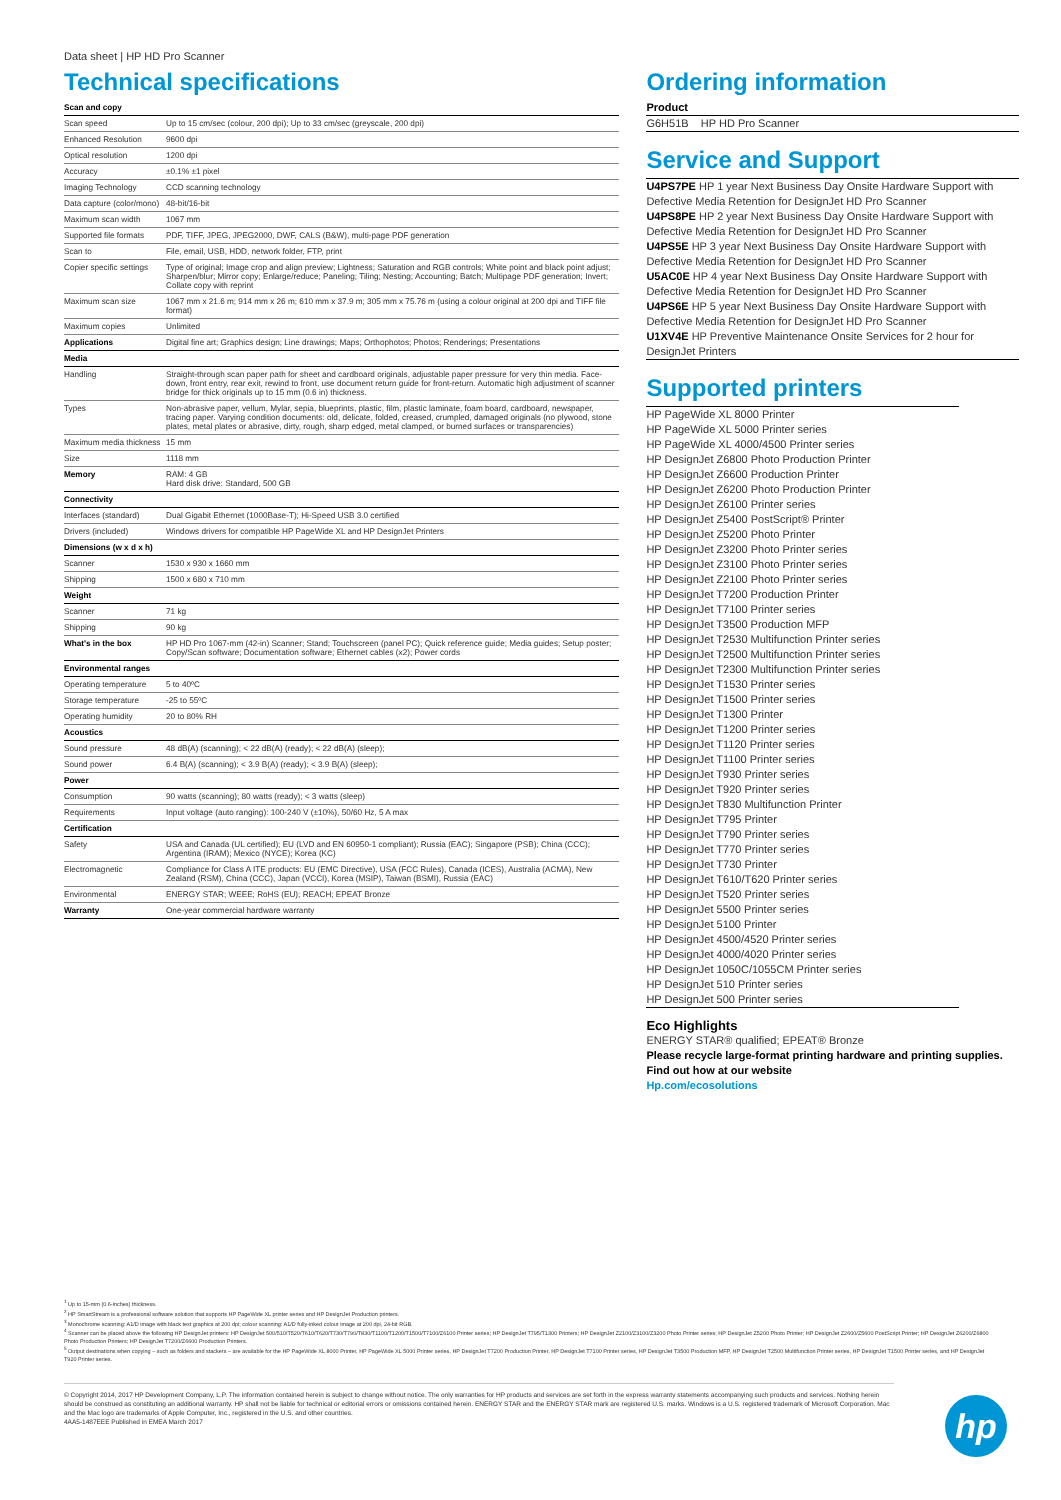Data sheet | HP HD Pro Scanner
Technical specifications
| Scan and copy | |
| --- | --- |
| Scan speed | Up to 15 cm/sec (colour, 200 dpi); Up to 33 cm/sec (greyscale, 200 dpi) |
| Enhanced Resolution | 9600 dpi |
| Optical resolution | 1200 dpi |
| Accuracy | ±0.1% ±1 pixel |
| Imaging Technology | CCD scanning technology |
| Data capture (color/mono) | 48-bit/16-bit |
| Maximum scan width | 1067 mm |
| Supported file formats | PDF, TIFF, JPEG, JPEG2000, DWF, CALS (B&W), multi-page PDF generation |
| Scan to | File, email, USB, HDD, network folder, FTP, print |
| Copier specific settings | Type of original; Image crop and align preview; Lightness; Saturation and RGB controls; White point and black point adjust; Sharpen/blur; Mirror copy; Enlarge/reduce; Paneling; Tiling; Nesting; Accounting; Batch; Multipage PDF generation; Invert; Collate copy with reprint |
| Maximum scan size | 1067 mm x 21.6 m; 914 mm x 26 m; 610 mm x 37.9 m; 305 mm x 75.76 m (using a colour original at 200 dpi and TIFF file format) |
| Maximum copies | Unlimited |
| Applications | Digital fine art; Graphics design; Line drawings; Maps; Orthophotos; Photos; Renderings; Presentations |
| Media | |
| Handling | Straight-through scan paper path for sheet and cardboard originals, adjustable paper pressure for very thin media. Face-down, front entry, rear exit, rewind to front, use document return guide for front-return. Automatic high adjustment of scanner bridge for thick originals up to 15 mm (0.6 in) thickness. |
| Types | Non-abrasive paper, vellum, Mylar, sepia, blueprints, plastic, film, plastic laminate, foam board, cardboard, newspaper, tracing paper. Varying condition documents: old, delicate, folded, creased, crumpled, damaged originals (no plywood, stone plates, metal plates or abrasive, dirty, rough, sharp edged, metal clamped, or burned surfaces or transparencies) |
| Maximum media thickness | 15 mm |
| Size | 1118 mm |
| Memory | RAM: 4 GB Hard disk drive: Standard, 500 GB |
| Connectivity | |
| Interfaces (standard) | Dual Gigabit Ethernet (1000Base-T); Hi-Speed USB 3.0 certified |
| Drivers (included) | Windows drivers for compatible HP PageWide XL and HP DesignJet Printers |
| Dimensions (w x d x h) | |
| Scanner | 1530 x 930 x 1660 mm |
| Shipping | 1500 x 680 x 710 mm |
| Weight | |
| Scanner | 71 kg |
| Shipping | 90 kg |
| What's in the box | HP HD Pro 1067-mm (42-in) Scanner; Stand; Touchscreen (panel PC); Quick reference guide; Media guides; Setup poster; Copy/Scan software; Documentation software; Ethernet cables (x2); Power cords |
| Environmental ranges | |
| Operating temperature | 5 to 40ºC |
| Storage temperature | -25 to 55ºC |
| Operating humidity | 20 to 80% RH |
| Acoustics | |
| Sound pressure | 48 dB(A) (scanning); < 22 dB(A) (ready); < 22 dB(A) (sleep); |
| Sound power | 6.4 B(A) (scanning); < 3.9 B(A) (ready); < 3.9 B(A) (sleep); |
| Power | |
| Consumption | 90 watts (scanning); 80 watts (ready); < 3 watts (sleep) |
| Requirements | Input voltage (auto ranging): 100-240 V (±10%), 50/60 Hz, 5 A max |
| Certification | |
| Safety | USA and Canada (UL certified); EU (LVD and EN 60950-1 compliant); Russia (EAC); Singapore (PSB); China (CCC); Argentina (IRAM); Mexico (NYCE); Korea (KC) |
| Electromagnetic | Compliance for Class A ITE products: EU (EMC Directive), USA (FCC Rules), Canada (ICES), Australia (ACMA), New Zealand (RSM), China (CCC), Japan (VCCI), Korea (MSIP), Taiwan (BSMI), Russia (EAC) |
| Environmental | ENERGY STAR; WEEE; RoHS (EU); REACH; EPEAT Bronze |
| Warranty | One-year commercial hardware warranty |
Ordering information
Product
G6H51B HP HD Pro Scanner
Service and Support
U4PS7PE HP 1 year Next Business Day Onsite Hardware Support with Defective Media Retention for DesignJet HD Pro Scanner
U4PS8PE HP 2 year Next Business Day Onsite Hardware Support with Defective Media Retention for DesignJet HD Pro Scanner
U4PS5E HP 3 year Next Business Day Onsite Hardware Support with Defective Media Retention for DesignJet HD Pro Scanner
U5AC0E HP 4 year Next Business Day Onsite Hardware Support with Defective Media Retention for DesignJet HD Pro Scanner
U4PS6E HP 5 year Next Business Day Onsite Hardware Support with Defective Media Retention for DesignJet HD Pro Scanner
U1XV4E HP Preventive Maintenance Onsite Services for 2 hour for DesignJet Printers
Supported printers
HP PageWide XL 8000 Printer
HP PageWide XL 5000 Printer series
HP PageWide XL 4000/4500 Printer series
HP DesignJet Z6800 Photo Production Printer
HP DesignJet Z6600 Production Printer
HP DesignJet Z6200 Photo Production Printer
HP DesignJet Z6100 Printer series
HP DesignJet Z5400 PostScript® Printer
HP DesignJet Z5200 Photo Printer
HP DesignJet Z3200 Photo Printer series
HP DesignJet Z3100 Photo Printer series
HP DesignJet Z2100 Photo Printer series
HP DesignJet T7200 Production Printer
HP DesignJet T7100 Printer series
HP DesignJet T3500 Production MFP
HP DesignJet T2530 Multifunction Printer series
HP DesignJet T2500 Multifunction Printer series
HP DesignJet T2300 Multifunction Printer series
HP DesignJet T1530 Printer series
HP DesignJet T1500 Printer series
HP DesignJet T1300 Printer
HP DesignJet T1200 Printer series
HP DesignJet T1120 Printer series
HP DesignJet T1100 Printer series
HP DesignJet T930 Printer series
HP DesignJet T920 Printer series
HP DesignJet T830 Multifunction Printer
HP DesignJet T795 Printer
HP DesignJet T790 Printer series
HP DesignJet T770 Printer series
HP DesignJet T730 Printer
HP DesignJet T610/T620 Printer series
HP DesignJet T520 Printer series
HP DesignJet 5500 Printer series
HP DesignJet 5100 Printer
HP DesignJet 4500/4520 Printer series
HP DesignJet 4000/4020 Printer series
HP DesignJet 1050C/1055CM Printer series
HP DesignJet 510 Printer series
HP DesignJet 500 Printer series
Eco Highlights
ENERGY STAR® qualified; EPEAT® Bronze
Please recycle large-format printing hardware and printing supplies. Find out how at our website
Hp.com/ecosolutions
<sup>1</sup> Up to 15-mm (0.6-inches) thickness.
<sup>2</sup> HP SmartStream is a professional software solution that supports HP PageWide XL printer series and HP DesignJet Production printers.
<sup>3</sup> Monochrome scanning: A1/D image with black text graphics at 200 dpi; colour scanning: A1/D fully-inked colour image at 200 dpi, 24-bit RGB.
<sup>4</sup> Scanner can be placed above the following HP DesignJet printers: HP DesignJet 500/510/T520/T610/T620/T730/T790/T830/T1100/T1200/T1500/T7100/Z6100 Printer series; HP DesignJet T795/T1300 Printers; HP DesignJet Z2100/Z3100/Z3200 Photo Printer series; HP DesignJet Z5200 Photo Printer; HP DesignJet Z2600/Z5600 PostScript Printer; HP DesignJet Z6200/Z6800 Photo Production Printers; HP DesignJet T7200/Z6600 Production Printers.
<sup>5</sup> Output destinations when copying – such as folders and stackers – are available for the HP PageWide XL 8000 Printer, HP PageWide XL 5000 Printer series, HP DesignJet T7200 Production Printer, HP DesignJet T7100 Printer series, HP DesignJet T3500 Production MFP, HP DesignJet T2500 Multifunction Printer series, HP DesignJet T1500 Printer series, and HP DesignJet T920 Printer series.
© Copyright 2014, 2017 HP Development Company, L.P. The information contained herein is subject to change without notice. The only warranties for HP products and services are set forth in the express warranty statements accompanying such products and services. Nothing herein should be construed as constituting an additional warranty. HP shall not be liable for technical or editorial errors or omissions contained herein. ENERGY STAR and the ENERGY STAR mark are registered U.S. marks. Windows is a U.S. registered trademark of Microsoft Corporation. Mac and the Mac logo are trademarks of Apple Computer, Inc., registered in the U.S. and other countries.
4AA5-1487EEE Published in EMEA March 2017
hp